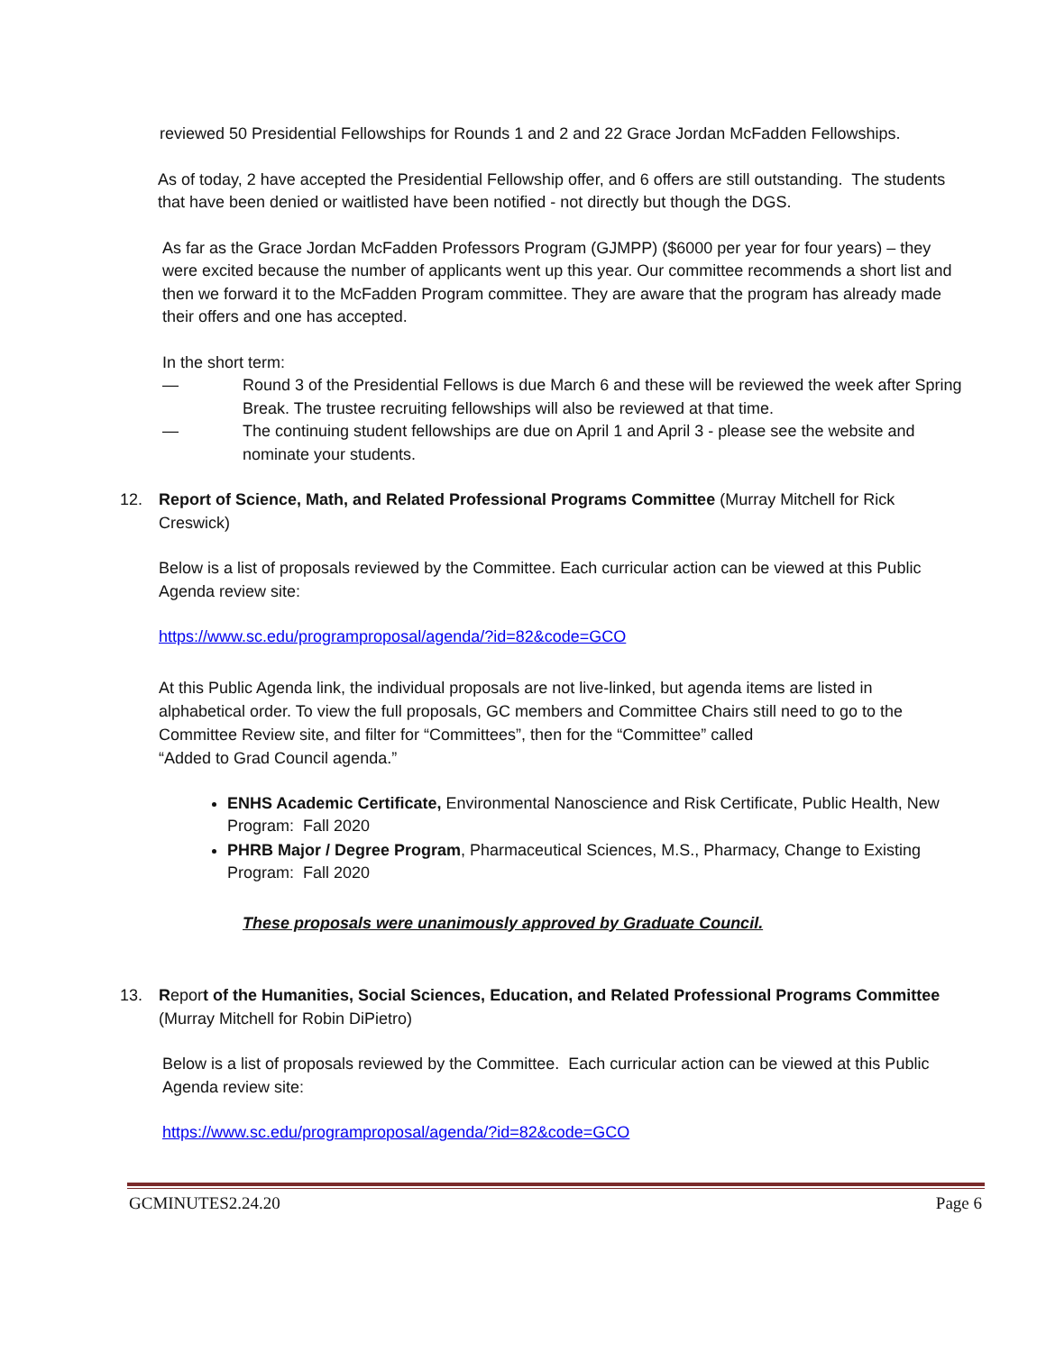reviewed 50 Presidential Fellowships for Rounds 1 and 2 and 22 Grace Jordan McFadden Fellowships.
As of today, 2 have accepted the Presidential Fellowship offer, and 6 offers are still outstanding. The students that have been denied or waitlisted have been notified - not directly but though the DGS.
As far as the Grace Jordan McFadden Professors Program (GJMPP) ($6000 per year for four years) – they were excited because the number of applicants went up this year. Our committee recommends a short list and then we forward it to the McFadden Program committee. They are aware that the program has already made their offers and one has accepted.
In the short term:
— Round 3 of the Presidential Fellows is due March 6 and these will be reviewed the week after Spring Break. The trustee recruiting fellowships will also be reviewed at that time.
— The continuing student fellowships are due on April 1 and April 3 - please see the website and nominate your students.
12. Report of Science, Math, and Related Professional Programs Committee (Murray Mitchell for Rick Creswick)
Below is a list of proposals reviewed by the Committee. Each curricular action can be viewed at this Public Agenda review site:
https://www.sc.edu/programproposal/agenda/?id=82&code=GCO
At this Public Agenda link, the individual proposals are not live-linked, but agenda items are listed in alphabetical order. To view the full proposals, GC members and Committee Chairs still need to go to the Committee Review site, and filter for “Committees”, then for the “Committee” called
“Added to Grad Council agenda.”
ENHS Academic Certificate, Environmental Nanoscience and Risk Certificate, Public Health, New Program: Fall 2020
PHRB Major / Degree Program, Pharmaceutical Sciences, M.S., Pharmacy, Change to Existing Program: Fall 2020
These proposals were unanimously approved by Graduate Council.
13. Report of the Humanities, Social Sciences, Education, and Related Professional Programs Committee (Murray Mitchell for Robin DiPietro)
Below is a list of proposals reviewed by the Committee. Each curricular action can be viewed at this Public Agenda review site:
https://www.sc.edu/programproposal/agenda/?id=82&code=GCO
GCMINUTES2.24.20 Page 6